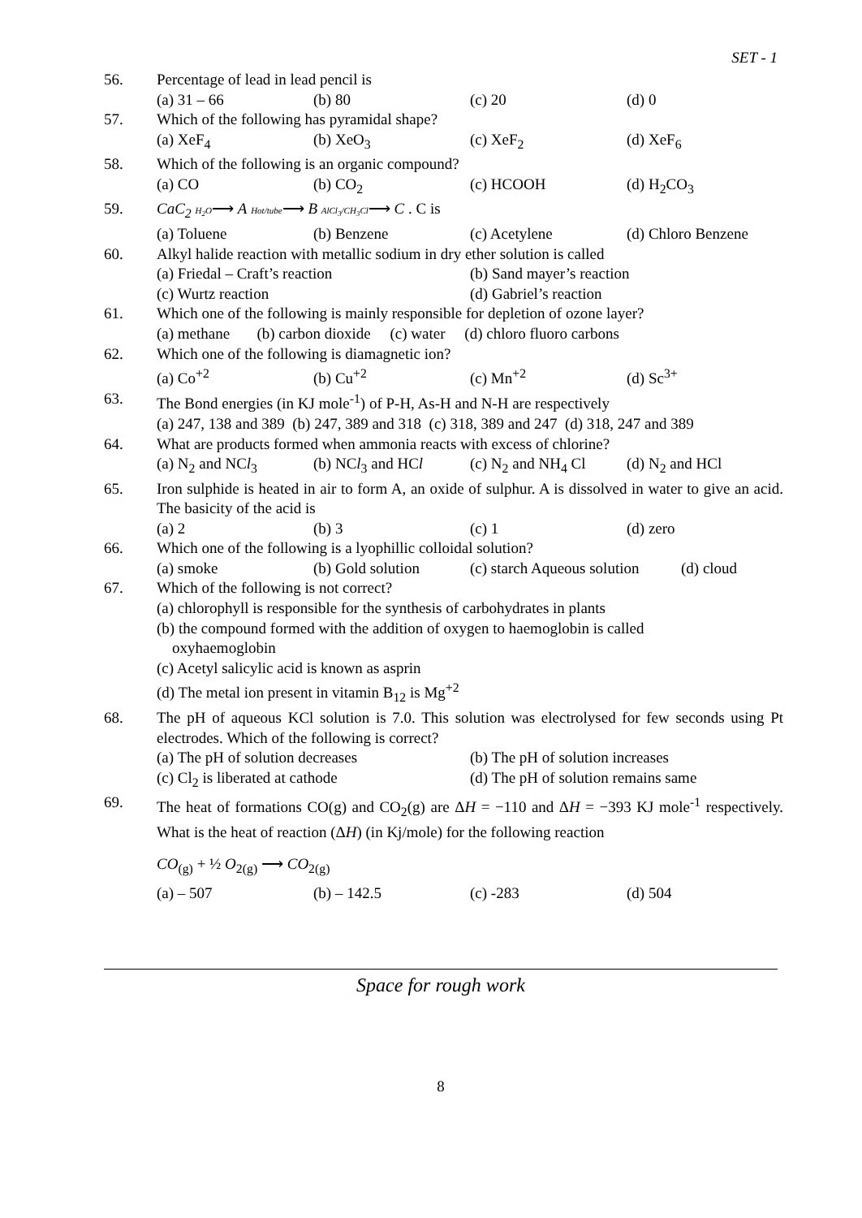SET - 1
56. Percentage of lead in lead pencil is
(a) 31 – 66 (b) 80 (c) 20 (d) 0
57. Which of the following has pyramidal shape?
(a) XeF<sub>4</sub> (b) XeO<sub>3</sub> (c) XeF<sub>2</sub> (d) XeF<sub>6</sub>
58. Which of the following is an organic compound?
(a) CO (b) CO<sub>2</sub> (c) HCOOH (d) H<sub>2</sub>CO<sub>3</sub>
59. CaC<sub>2</sub> H<sub>2</sub>O⟶ A Hot/tube⟶ B AlCl<sub>3</sub>/CH<sub>3</sub>Cl⟶ C . C is
(a) Toluene (b) Benzene (c) Acetylene (d) Chloro Benzene
60. Alkyl halide reaction with metallic sodium in dry ether solution is called
(a) Friedal – Craft’s reaction (b) Sand mayer’s reaction
(c) Wurtz reaction (d) Gabriel’s reaction
61. Which one of the following is mainly responsible for depletion of ozone layer?
(a) methane (b) carbon dioxide (c) water (d) chloro fluoro carbons
62. Which one of the following is diamagnetic ion?
(a) Co<sup>+2</sup> (b) Cu<sup>+2</sup> (c) Mn<sup>+2</sup> (d) Sc<sup>3+</sup>
63. The Bond energies (in KJ mole<sup>-1</sup>) of P-H, As-H and N-H are respectively
(a) 247, 138 and 389 (b) 247, 389 and 318 (c) 318, 389 and 247 (d) 318, 247 and 389
64. What are products formed when ammonia reacts with excess of chlorine?
(a) N<sub>2</sub> and NCl<sub>3</sub> (b) NCl<sub>3</sub> and HCl (c) N<sub>2</sub> and NH<sub>4</sub> Cl (d) N<sub>2</sub> and HCl
65. Iron sulphide is heated in air to form A, an oxide of sulphur. A is dissolved in water to give an acid. The basicity of the acid is
(a) 2 (b) 3 (c) 1 (d) zero
66. Which one of the following is a lyophillic colloidal solution?
(a) smoke (b) Gold solution (c) starch Aqueous solution (d) cloud
67. Which of the following is not correct?
(a) chlorophyll is responsible for the synthesis of carbohydrates in plants
(b) the compound formed with the addition of oxygen to haemoglobin is called
oxyhaemoglobin
(c) Acetyl salicylic acid is known as asprin
(d) The metal ion present in vitamin B<sub>12</sub> is Mg<sup>+2</sup>
68. The pH of aqueous KCl solution is 7.0. This solution was electrolysed for few seconds using Pt electrodes. Which of the following is correct?
(a) The pH of solution decreases (b) The pH of solution increases
(c) Cl<sub>2</sub> is liberated at cathode (d) The pH of solution remains same
69. The heat of formations CO(g) and CO<sub>2</sub>(g) are ΔH = −110 and ΔH = −393 KJ mole<sup>-1</sup> respectively. What is the heat of reaction (ΔH) (in Kj/mole) for the following reaction
CO<sub>(g)</sub> + ½ O<sub>2(g)</sub> ⟶ CO<sub>2(g)</sub>
(a) – 507 (b) – 142.5 (c) -283 (d) 504
Space for rough work
8